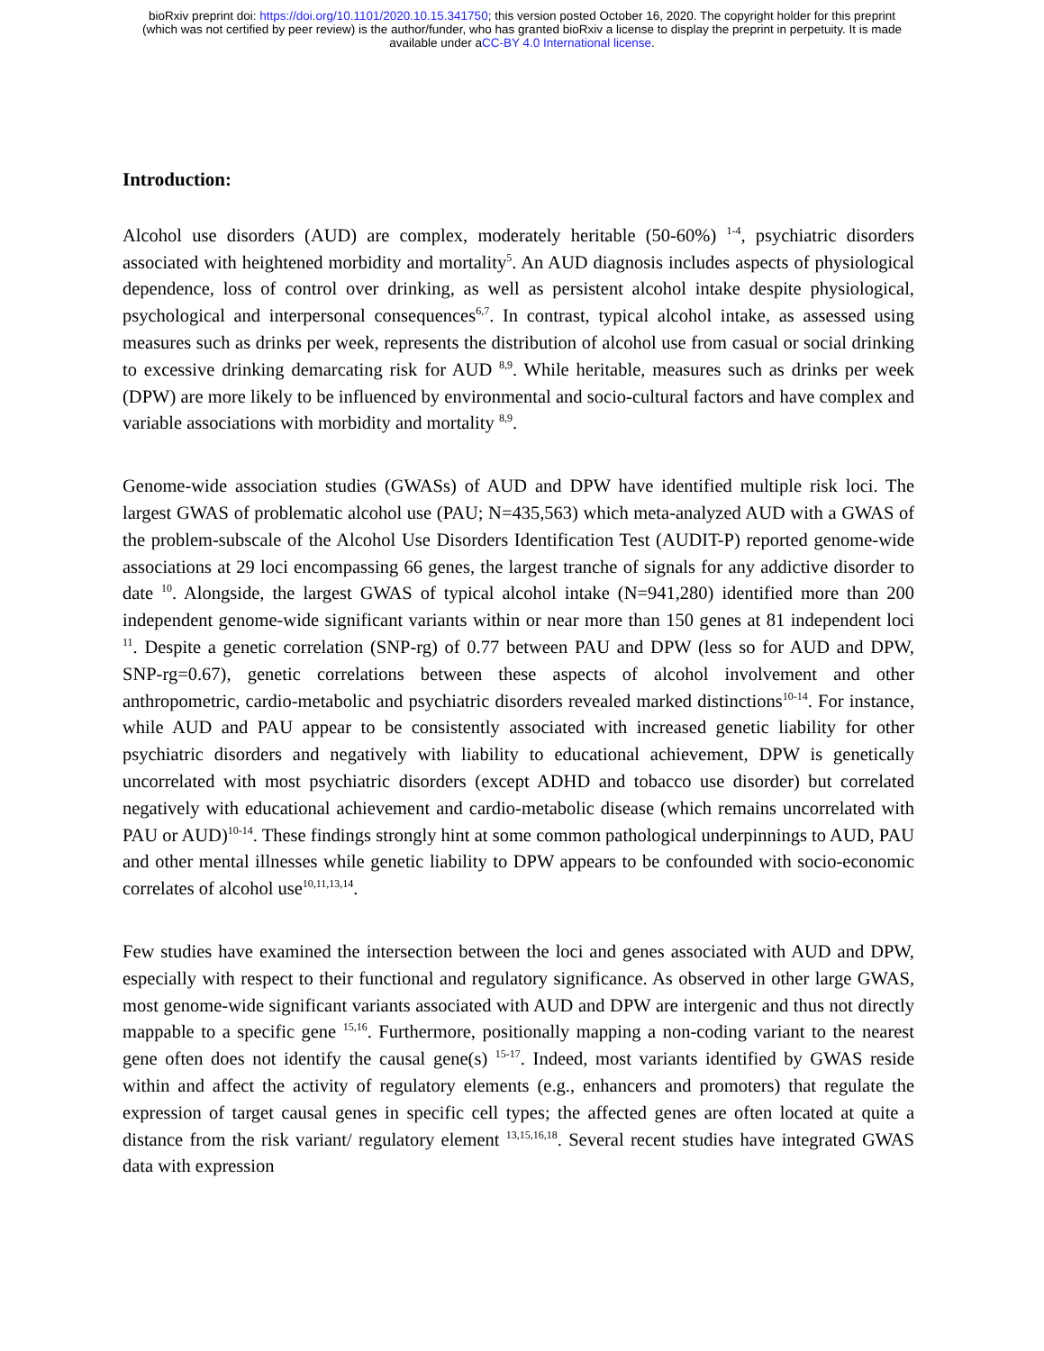bioRxiv preprint doi: https://doi.org/10.1101/2020.10.15.341750; this version posted October 16, 2020. The copyright holder for this preprint
(which was not certified by peer review) is the author/funder, who has granted bioRxiv a license to display the preprint in perpetuity. It is made
available under aCC-BY 4.0 International license.
Introduction:
Alcohol use disorders (AUD) are complex, moderately heritable (50-60%) <sup>1-4</sup>, psychiatric disorders associated with heightened morbidity and mortality<sup>5</sup>. An AUD diagnosis includes aspects of physiological dependence, loss of control over drinking, as well as persistent alcohol intake despite physiological, psychological and interpersonal consequences<sup>6,7</sup>. In contrast, typical alcohol intake, as assessed using measures such as drinks per week, represents the distribution of alcohol use from casual or social drinking to excessive drinking demarcating risk for AUD <sup>8,9</sup>. While heritable, measures such as drinks per week (DPW) are more likely to be influenced by environmental and socio-cultural factors and have complex and variable associations with morbidity and mortality <sup>8,9</sup>.
Genome-wide association studies (GWASs) of AUD and DPW have identified multiple risk loci. The largest GWAS of problematic alcohol use (PAU; N=435,563) which meta-analyzed AUD with a GWAS of the problem-subscale of the Alcohol Use Disorders Identification Test (AUDIT-P) reported genome-wide associations at 29 loci encompassing 66 genes, the largest tranche of signals for any addictive disorder to date <sup>10</sup>. Alongside, the largest GWAS of typical alcohol intake (N=941,280) identified more than 200 independent genome-wide significant variants within or near more than 150 genes at 81 independent loci <sup>11</sup>. Despite a genetic correlation (SNP-rg) of 0.77 between PAU and DPW (less so for AUD and DPW, SNP-rg=0.67), genetic correlations between these aspects of alcohol involvement and other anthropometric, cardio-metabolic and psychiatric disorders revealed marked distinctions<sup>10-14</sup>. For instance, while AUD and PAU appear to be consistently associated with increased genetic liability for other psychiatric disorders and negatively with liability to educational achievement, DPW is genetically uncorrelated with most psychiatric disorders (except ADHD and tobacco use disorder) but correlated negatively with educational achievement and cardio-metabolic disease (which remains uncorrelated with PAU or AUD)<sup>10-14</sup>. These findings strongly hint at some common pathological underpinnings to AUD, PAU and other mental illnesses while genetic liability to DPW appears to be confounded with socio-economic correlates of alcohol use<sup>10,11,13,14</sup>.
Few studies have examined the intersection between the loci and genes associated with AUD and DPW, especially with respect to their functional and regulatory significance. As observed in other large GWAS, most genome-wide significant variants associated with AUD and DPW are intergenic and thus not directly mappable to a specific gene <sup>15,16</sup>. Furthermore, positionally mapping a non-coding variant to the nearest gene often does not identify the causal gene(s) <sup>15-17</sup>. Indeed, most variants identified by GWAS reside within and affect the activity of regulatory elements (e.g., enhancers and promoters) that regulate the expression of target causal genes in specific cell types; the affected genes are often located at quite a distance from the risk variant/ regulatory element <sup>13,15,16,18</sup>. Several recent studies have integrated GWAS data with expression